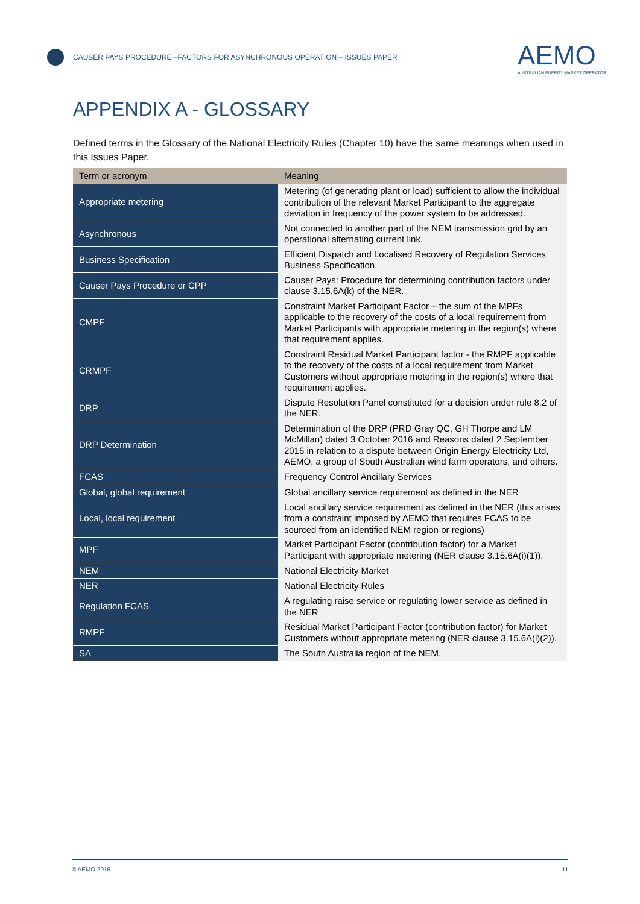CAUSER PAYS PROCEDURE –FACTORS FOR ASYNCHRONOUS OPERATION – ISSUES PAPER
AEMO
AUSTRALIAN ENERGY MARKET OPERATOR
APPENDIX A - GLOSSARY
Defined terms in the Glossary of the National Electricity Rules (Chapter 10) have the same meanings when used in this Issues Paper.
| Term or acronym | Meaning |
| --- | --- |
| Appropriate metering | Metering (of generating plant or load) sufficient to allow the individual contribution of the relevant Market Participant to the aggregate deviation in frequency of the power system to be addressed. |
| Asynchronous | Not connected to another part of the NEM transmission grid by an operational alternating current link. |
| Business Specification | Efficient Dispatch and Localised Recovery of Regulation Services Business Specification. |
| Causer Pays Procedure or CPP | Causer Pays: Procedure for determining contribution factors under clause 3.15.6A(k) of the NER. |
| CMPF | Constraint Market Participant Factor – the sum of the MPFs applicable to the recovery of the costs of a local requirement from Market Participants with appropriate metering in the region(s) where that requirement applies. |
| CRMPF | Constraint Residual Market Participant factor - the RMPF applicable to the recovery of the costs of a local requirement from Market Customers without appropriate metering in the region(s) where that requirement applies. |
| DRP | Dispute Resolution Panel constituted for a decision under rule 8.2 of the NER. |
| DRP Determination | Determination of the DRP (PRD Gray QC, GH Thorpe and LM McMillan) dated 3 October 2016 and Reasons dated 2 September 2016 in relation to a dispute between Origin Energy Electricity Ltd, AEMO, a group of South Australian wind farm operators, and others. |
| FCAS | Frequency Control Ancillary Services |
| Global, global requirement | Global ancillary service requirement as defined in the NER |
| Local, local requirement | Local ancillary service requirement as defined in the NER (this arises from a constraint imposed by AEMO that requires FCAS to be sourced from an identified NEM region or regions) |
| MPF | Market Participant Factor (contribution factor) for a Market Participant with appropriate metering (NER clause 3.15.6A(i)(1)). |
| NEM | National Electricity Market |
| NER | National Electricity Rules |
| Regulation FCAS | A regulating raise service or regulating lower service as defined in the NER |
| RMPF | Residual Market Participant Factor (contribution factor) for Market Customers without appropriate metering (NER clause 3.15.6A(i)(2)). |
| SA | The South Australia region of the NEM. |
© AEMO 2016 11